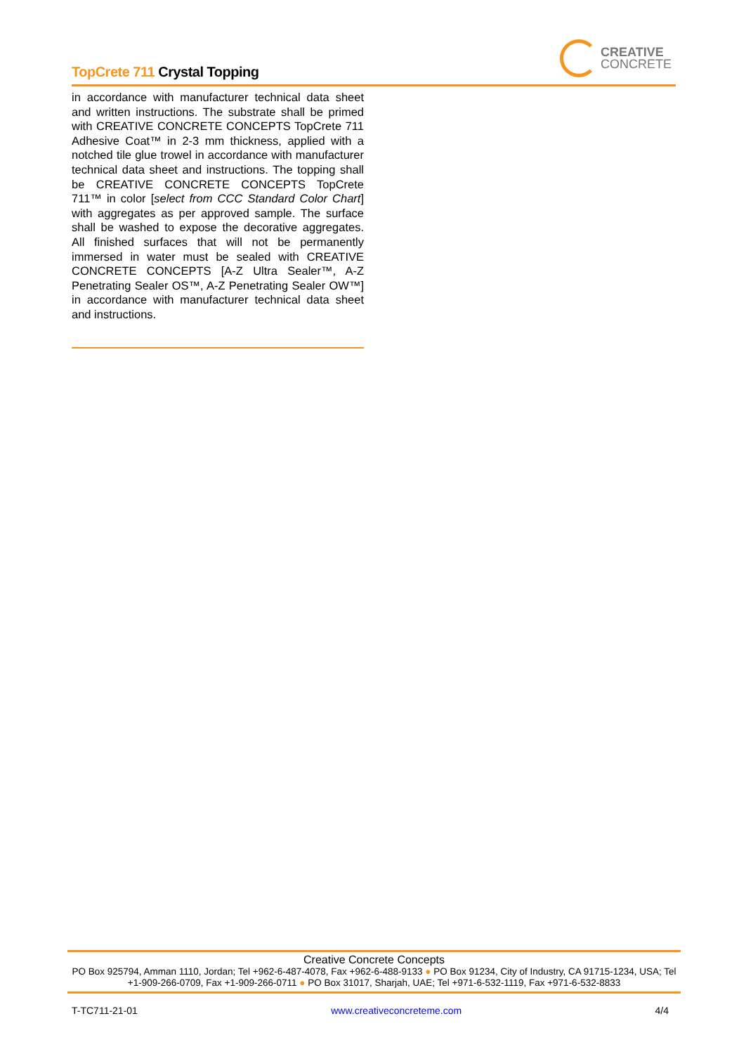TopCrete 711 Crystal Topping
CREATIVE
CONCRETE
in accordance with manufacturer technical data sheet and written instructions. The substrate shall be primed with CREATIVE CONCRETE CONCEPTS TopCrete 711 Adhesive Coat™ in 2-3 mm thickness, applied with a notched tile glue trowel in accordance with manufacturer technical data sheet and instructions. The topping shall be CREATIVE CONCRETE CONCEPTS TopCrete 711™ in color [select from CCC Standard Color Chart] with aggregates as per approved sample. The surface shall be washed to expose the decorative aggregates. All finished surfaces that will not be permanently immersed in water must be sealed with CREATIVE CONCRETE CONCEPTS [A-Z Ultra Sealer™, A-Z Penetrating Sealer OS™, A-Z Penetrating Sealer OW™] in accordance with manufacturer technical data sheet and instructions.
Creative Concrete Concepts
PO Box 925794, Amman 1110, Jordan; Tel +962-6-487-4078, Fax +962-6-488-9133 ● PO Box 91234, City of Industry, CA 91715-1234, USA; Tel +1-909-266-0709, Fax +1-909-266-0711 ● PO Box 31017, Sharjah, UAE; Tel +971-6-532-1119, Fax +971-6-532-8833
T-TC711-21-01 www.creativeconcreteme.com 4/4